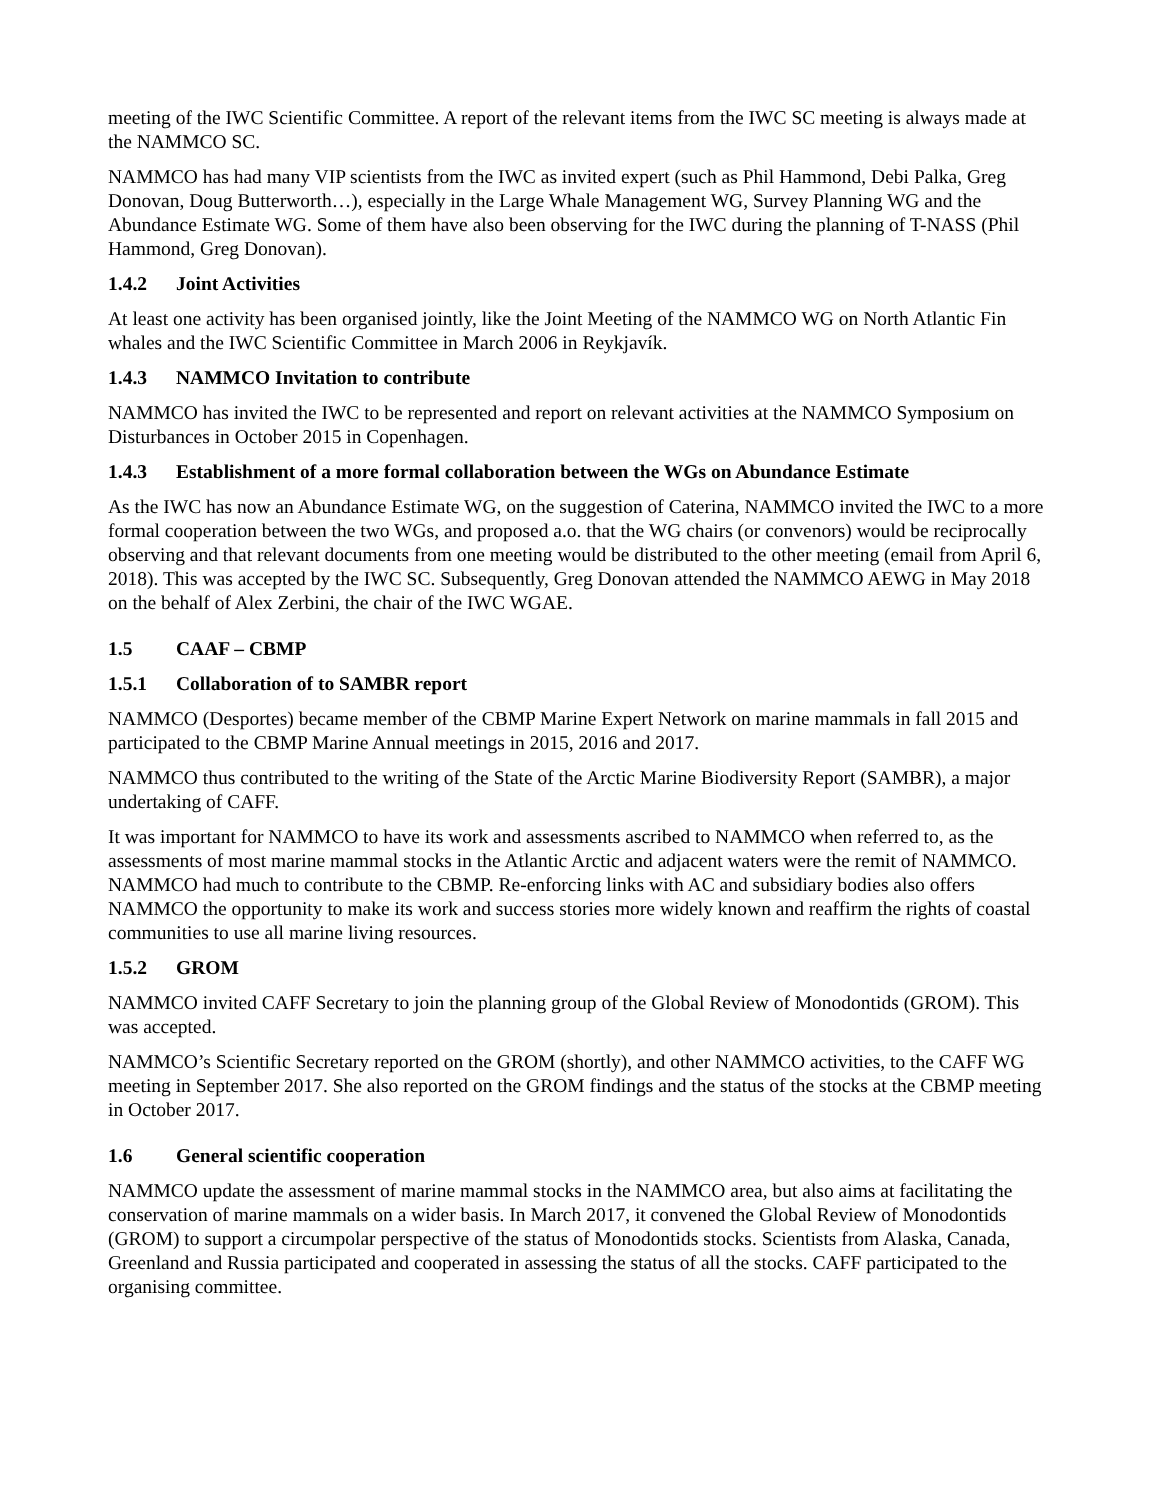meeting of the IWC Scientific Committee. A report of the relevant items from the IWC SC meeting is always made at the NAMMCO SC.
NAMMCO has had many VIP scientists from the IWC as invited expert (such as Phil Hammond, Debi Palka, Greg Donovan, Doug Butterworth…), especially in the Large Whale Management WG, Survey Planning WG and the Abundance Estimate WG. Some of them have also been observing for the IWC during the planning of T-NASS (Phil Hammond, Greg Donovan).
1.4.2 Joint Activities
At least one activity has been organised jointly, like the Joint Meeting of the NAMMCO WG on North Atlantic Fin whales and the IWC Scientific Committee in March 2006 in Reykjavík.
1.4.3 NAMMCO Invitation to contribute
NAMMCO has invited the IWC to be represented and report on relevant activities at the NAMMCO Symposium on Disturbances in October 2015 in Copenhagen.
1.4.3 Establishment of a more formal collaboration between the WGs on Abundance Estimate
As the IWC has now an Abundance Estimate WG, on the suggestion of Caterina, NAMMCO invited the IWC to a more formal cooperation between the two WGs, and proposed a.o. that the WG chairs (or convenors) would be reciprocally observing and that relevant documents from one meeting would be distributed to the other meeting (email from April 6, 2018). This was accepted by the IWC SC. Subsequently, Greg Donovan attended the NAMMCO AEWG in May 2018 on the behalf of Alex Zerbini, the chair of the IWC WGAE.
1.5 CAAF – CBMP
1.5.1 Collaboration of to SAMBR report
NAMMCO (Desportes) became member of the CBMP Marine Expert Network on marine mammals in fall 2015 and participated to the CBMP Marine Annual meetings in 2015, 2016 and 2017.
NAMMCO thus contributed to the writing of the State of the Arctic Marine Biodiversity Report (SAMBR), a major undertaking of CAFF.
It was important for NAMMCO to have its work and assessments ascribed to NAMMCO when referred to, as the assessments of most marine mammal stocks in the Atlantic Arctic and adjacent waters were the remit of NAMMCO. NAMMCO had much to contribute to the CBMP. Re-enforcing links with AC and subsidiary bodies also offers NAMMCO the opportunity to make its work and success stories more widely known and reaffirm the rights of coastal communities to use all marine living resources.
1.5.2 GROM
NAMMCO invited CAFF Secretary to join the planning group of the Global Review of Monodontids (GROM). This was accepted.
NAMMCO’s Scientific Secretary reported on the GROM (shortly), and other NAMMCO activities, to the CAFF WG meeting in September 2017. She also reported on the GROM findings and the status of the stocks at the CBMP meeting in October 2017.
1.6 General scientific cooperation
NAMMCO update the assessment of marine mammal stocks in the NAMMCO area, but also aims at facilitating the conservation of marine mammals on a wider basis. In March 2017, it convened the Global Review of Monodontids (GROM) to support a circumpolar perspective of the status of Monodontids stocks. Scientists from Alaska, Canada, Greenland and Russia participated and cooperated in assessing the status of all the stocks. CAFF participated to the organising committee.